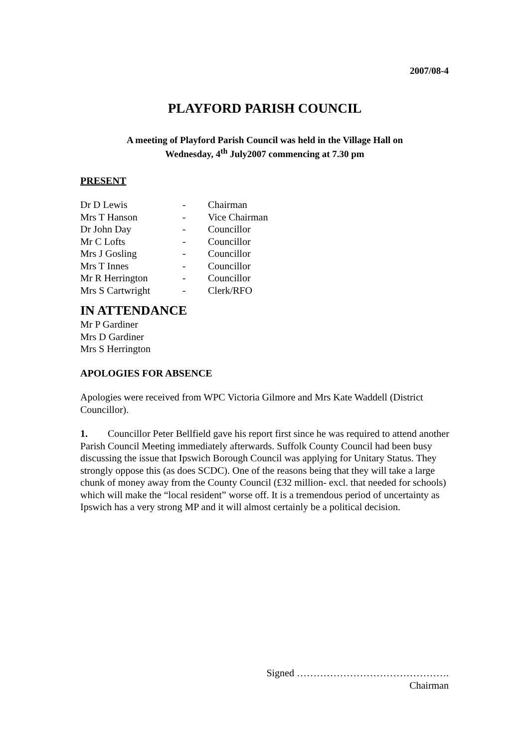2007/08-4
PLAYFORD PARISH COUNCIL
A meeting of Playford Parish Council was held in the Village Hall on
Wednesday, 4<sup>th</sup> July2007 commencing at 7.30 pm
PRESENT
| Dr D Lewis | - | Chairman |
| Mrs T Hanson | - | Vice Chairman |
| Dr John Day | - | Councillor |
| Mr C Lofts | - | Councillor |
| Mrs J Gosling | - | Councillor |
| Mrs T Innes | - | Councillor |
| Mr R Herrington | - | Councillor |
| Mrs S Cartwright | - | Clerk/RFO |
IN ATTENDANCE
Mr P Gardiner
Mrs D Gardiner
Mrs S Herrington
APOLOGIES FOR ABSENCE
Apologies were received from WPC Victoria Gilmore and Mrs Kate Waddell (District Councillor).
1. Councillor Peter Bellfield gave his report first since he was required to attend another Parish Council Meeting immediately afterwards. Suffolk County Council had been busy discussing the issue that Ipswich Borough Council was applying for Unitary Status. They strongly oppose this (as does SCDC). One of the reasons being that they will take a large chunk of money away from the County Council (£32 million- excl. that needed for schools) which will make the “local resident” worse off. It is a tremendous period of uncertainty as Ipswich has a very strong MP and it will almost certainly be a political decision.
Signed ……………………………………….
Chairman